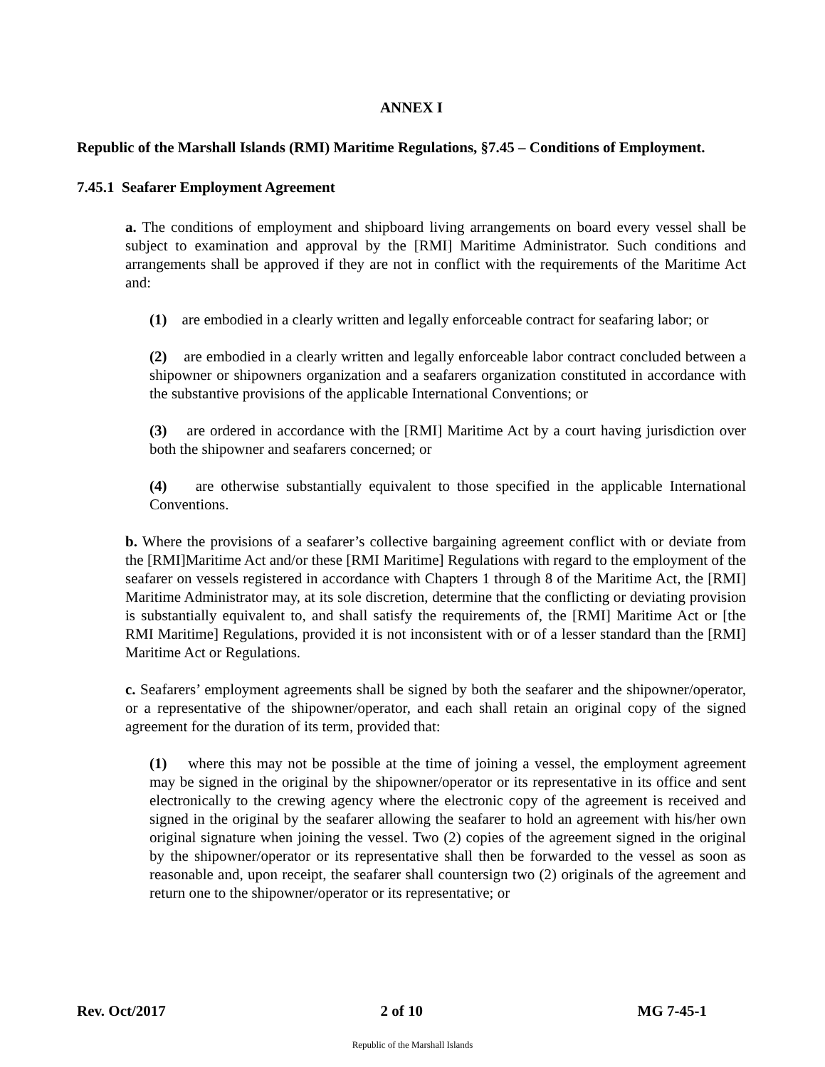ANNEX I
Republic of the Marshall Islands (RMI) Maritime Regulations, §7.45 – Conditions of Employment.
7.45.1 Seafarer Employment Agreement
a. The conditions of employment and shipboard living arrangements on board every vessel shall be subject to examination and approval by the [RMI] Maritime Administrator. Such conditions and arrangements shall be approved if they are not in conflict with the requirements of the Maritime Act and:
(1) are embodied in a clearly written and legally enforceable contract for seafaring labor; or
(2) are embodied in a clearly written and legally enforceable labor contract concluded between a shipowner or shipowners organization and a seafarers organization constituted in accordance with the substantive provisions of the applicable International Conventions; or
(3) are ordered in accordance with the [RMI] Maritime Act by a court having jurisdiction over both the shipowner and seafarers concerned; or
(4) are otherwise substantially equivalent to those specified in the applicable International Conventions.
b. Where the provisions of a seafarer’s collective bargaining agreement conflict with or deviate from the [RMI]Maritime Act and/or these [RMI Maritime] Regulations with regard to the employment of the seafarer on vessels registered in accordance with Chapters 1 through 8 of the Maritime Act, the [RMI] Maritime Administrator may, at its sole discretion, determine that the conflicting or deviating provision is substantially equivalent to, and shall satisfy the requirements of, the [RMI] Maritime Act or [the RMI Maritime] Regulations, provided it is not inconsistent with or of a lesser standard than the [RMI] Maritime Act or Regulations.
c. Seafarers’ employment agreements shall be signed by both the seafarer and the shipowner/operator, or a representative of the shipowner/operator, and each shall retain an original copy of the signed agreement for the duration of its term, provided that:
(1) where this may not be possible at the time of joining a vessel, the employment agreement may be signed in the original by the shipowner/operator or its representative in its office and sent electronically to the crewing agency where the electronic copy of the agreement is received and signed in the original by the seafarer allowing the seafarer to hold an agreement with his/her own original signature when joining the vessel. Two (2) copies of the agreement signed in the original by the shipowner/operator or its representative shall then be forwarded to the vessel as soon as reasonable and, upon receipt, the seafarer shall countersign two (2) originals of the agreement and return one to the shipowner/operator or its representative; or
Rev. Oct/2017 2 of 10 MG 7-45-1
Republic of the Marshall Islands